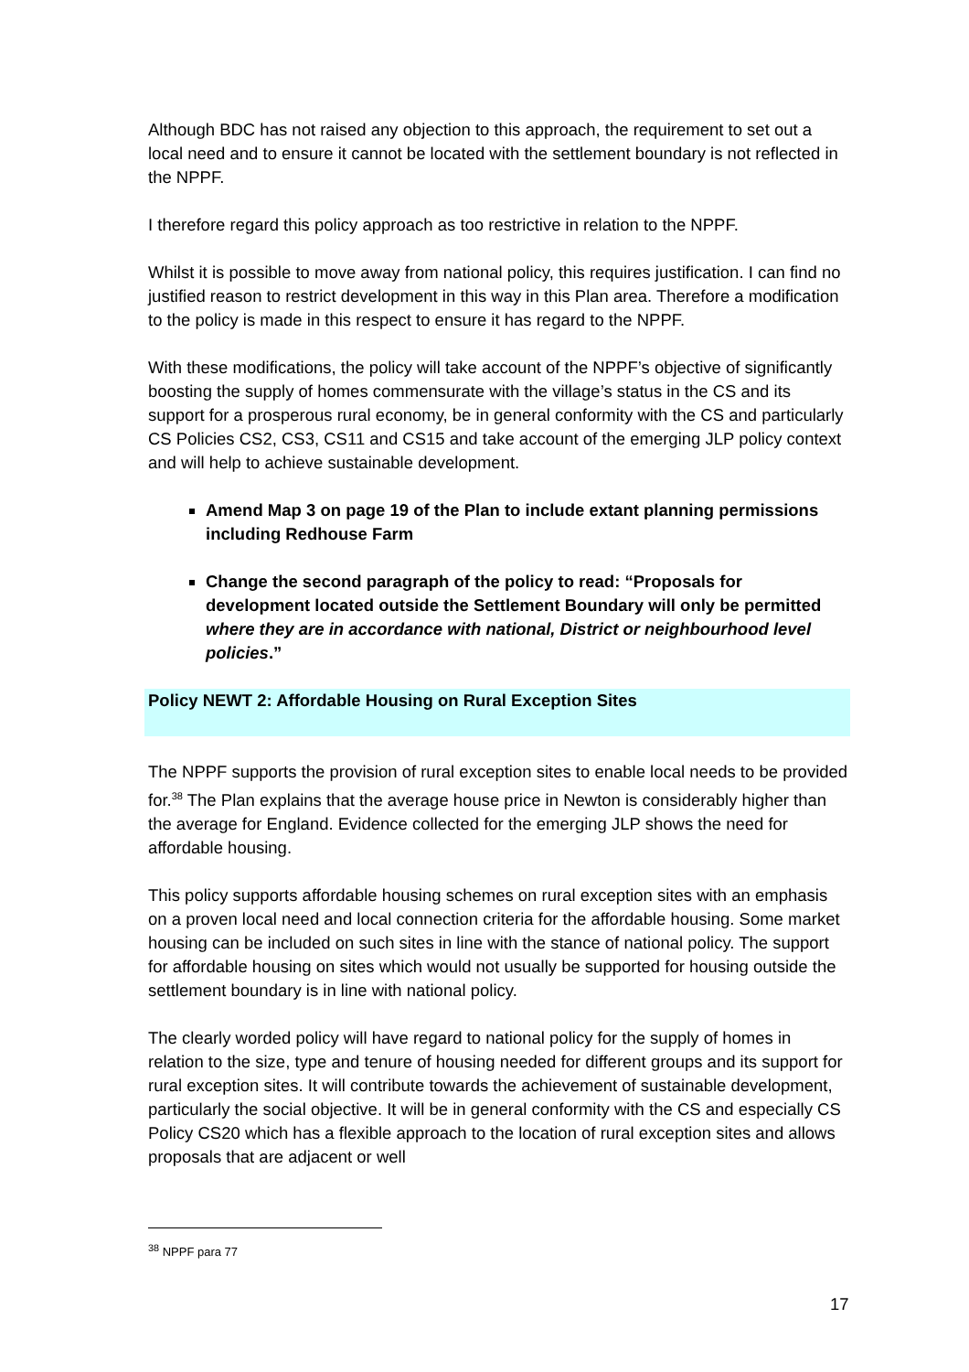Although BDC has not raised any objection to this approach, the requirement to set out a local need and to ensure it cannot be located with the settlement boundary is not reflected in the NPPF.
I therefore regard this policy approach as too restrictive in relation to the NPPF.
Whilst it is possible to move away from national policy, this requires justification. I can find no justified reason to restrict development in this way in this Plan area. Therefore a modification to the policy is made in this respect to ensure it has regard to the NPPF.
With these modifications, the policy will take account of the NPPF’s objective of significantly boosting the supply of homes commensurate with the village’s status in the CS and its support for a prosperous rural economy, be in general conformity with the CS and particularly CS Policies CS2, CS3, CS11 and CS15 and take account of the emerging JLP policy context and will help to achieve sustainable development.
Amend Map 3 on page 19 of the Plan to include extant planning permissions including Redhouse Farm
Change the second paragraph of the policy to read: “Proposals for development located outside the Settlement Boundary will only be permitted where they are in accordance with national, District or neighbourhood level policies.”
Policy NEWT 2: Affordable Housing on Rural Exception Sites
The NPPF supports the provision of rural exception sites to enable local needs to be provided for.<sup>38</sup> The Plan explains that the average house price in Newton is considerably higher than the average for England. Evidence collected for the emerging JLP shows the need for affordable housing.
This policy supports affordable housing schemes on rural exception sites with an emphasis on a proven local need and local connection criteria for the affordable housing. Some market housing can be included on such sites in line with the stance of national policy. The support for affordable housing on sites which would not usually be supported for housing outside the settlement boundary is in line with national policy.
The clearly worded policy will have regard to national policy for the supply of homes in relation to the size, type and tenure of housing needed for different groups and its support for rural exception sites. It will contribute towards the achievement of sustainable development, particularly the social objective. It will be in general conformity with the CS and especially CS Policy CS20 which has a flexible approach to the location of rural exception sites and allows proposals that are adjacent or well
<sup>38</sup> NPPF para 77
17